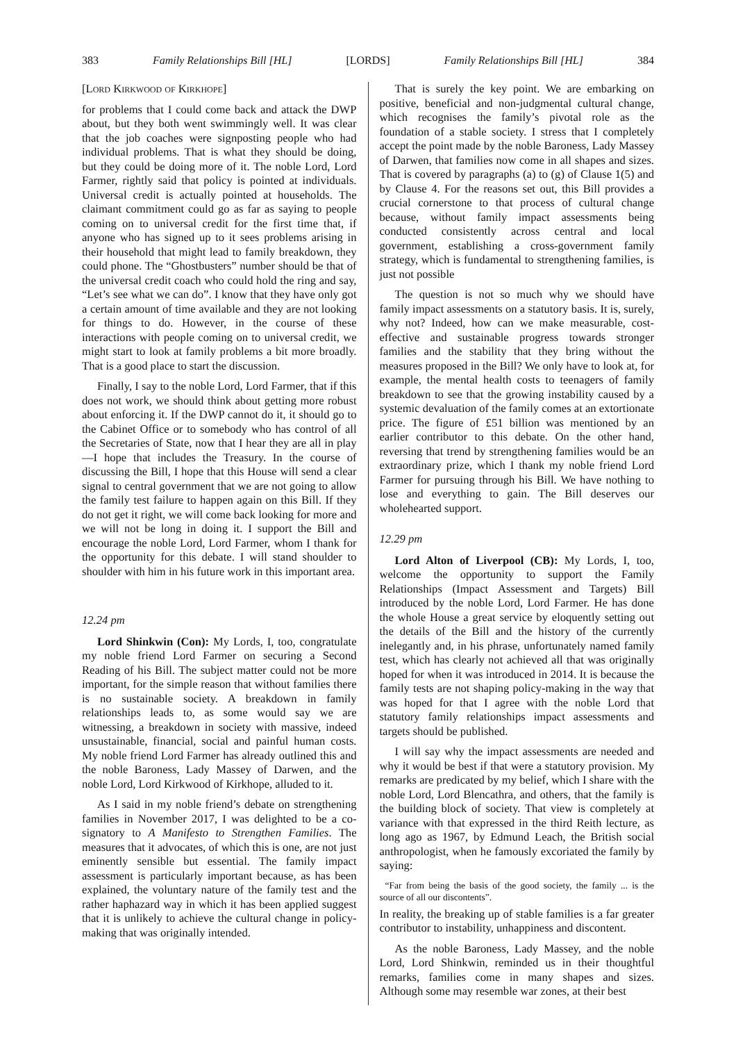383 Family Relationships Bill [HL] [LORDS] Family Relationships Bill [HL] 384
[Lord Kirkwood of Kirkhope]
for problems that I could come back and attack the DWP about, but they both went swimmingly well. It was clear that the job coaches were signposting people who had individual problems. That is what they should be doing, but they could be doing more of it. The noble Lord, Lord Farmer, rightly said that policy is pointed at individuals. Universal credit is actually pointed at households. The claimant commitment could go as far as saying to people coming on to universal credit for the first time that, if anyone who has signed up to it sees problems arising in their household that might lead to family breakdown, they could phone. The “Ghostbusters” number should be that of the universal credit coach who could hold the ring and say, “Let’s see what we can do”. I know that they have only got a certain amount of time available and they are not looking for things to do. However, in the course of these interactions with people coming on to universal credit, we might start to look at family problems a bit more broadly. That is a good place to start the discussion.
Finally, I say to the noble Lord, Lord Farmer, that if this does not work, we should think about getting more robust about enforcing it. If the DWP cannot do it, it should go to the Cabinet Office or to somebody who has control of all the Secretaries of State, now that I hear they are all in play—I hope that includes the Treasury. In the course of discussing the Bill, I hope that this House will send a clear signal to central government that we are not going to allow the family test failure to happen again on this Bill. If they do not get it right, we will come back looking for more and we will not be long in doing it. I support the Bill and encourage the noble Lord, Lord Farmer, whom I thank for the opportunity for this debate. I will stand shoulder to shoulder with him in his future work in this important area.
12.24 pm
Lord Shinkwin (Con): My Lords, I, too, congratulate my noble friend Lord Farmer on securing a Second Reading of his Bill. The subject matter could not be more important, for the simple reason that without families there is no sustainable society. A breakdown in family relationships leads to, as some would say we are witnessing, a breakdown in society with massive, indeed unsustainable, financial, social and painful human costs. My noble friend Lord Farmer has already outlined this and the noble Baroness, Lady Massey of Darwen, and the noble Lord, Lord Kirkwood of Kirkhope, alluded to it.
As I said in my noble friend’s debate on strengthening families in November 2017, I was delighted to be a co-signatory to A Manifesto to Strengthen Families. The measures that it advocates, of which this is one, are not just eminently sensible but essential. The family impact assessment is particularly important because, as has been explained, the voluntary nature of the family test and the rather haphazard way in which it has been applied suggest that it is unlikely to achieve the cultural change in policy-making that was originally intended.
That is surely the key point. We are embarking on positive, beneficial and non-judgmental cultural change, which recognises the family’s pivotal role as the foundation of a stable society. I stress that I completely accept the point made by the noble Baroness, Lady Massey of Darwen, that families now come in all shapes and sizes. That is covered by paragraphs (a) to (g) of Clause 1(5) and by Clause 4. For the reasons set out, this Bill provides a crucial cornerstone to that process of cultural change because, without family impact assessments being conducted consistently across central and local government, establishing a cross-government family strategy, which is fundamental to strengthening families, is just not possible
The question is not so much why we should have family impact assessments on a statutory basis. It is, surely, why not? Indeed, how can we make measurable, cost-effective and sustainable progress towards stronger families and the stability that they bring without the measures proposed in the Bill? We only have to look at, for example, the mental health costs to teenagers of family breakdown to see that the growing instability caused by a systemic devaluation of the family comes at an extortionate price. The figure of £51 billion was mentioned by an earlier contributor to this debate. On the other hand, reversing that trend by strengthening families would be an extraordinary prize, which I thank my noble friend Lord Farmer for pursuing through his Bill. We have nothing to lose and everything to gain. The Bill deserves our wholehearted support.
12.29 pm
Lord Alton of Liverpool (CB): My Lords, I, too, welcome the opportunity to support the Family Relationships (Impact Assessment and Targets) Bill introduced by the noble Lord, Lord Farmer. He has done the whole House a great service by eloquently setting out the details of the Bill and the history of the currently inelegantly and, in his phrase, unfortunately named family test, which has clearly not achieved all that was originally hoped for when it was introduced in 2014. It is because the family tests are not shaping policy-making in the way that was hoped for that I agree with the noble Lord that statutory family relationships impact assessments and targets should be published.
I will say why the impact assessments are needed and why it would be best if that were a statutory provision. My remarks are predicated by my belief, which I share with the noble Lord, Lord Blencathra, and others, that the family is the building block of society. That view is completely at variance with that expressed in the third Reith lecture, as long ago as 1967, by Edmund Leach, the British social anthropologist, when he famously excoriated the family by saying:
“Far from being the basis of the good society, the family ... is the source of all our discontents”.
In reality, the breaking up of stable families is a far greater contributor to instability, unhappiness and discontent.
As the noble Baroness, Lady Massey, and the noble Lord, Lord Shinkwin, reminded us in their thoughtful remarks, families come in many shapes and sizes. Although some may resemble war zones, at their best